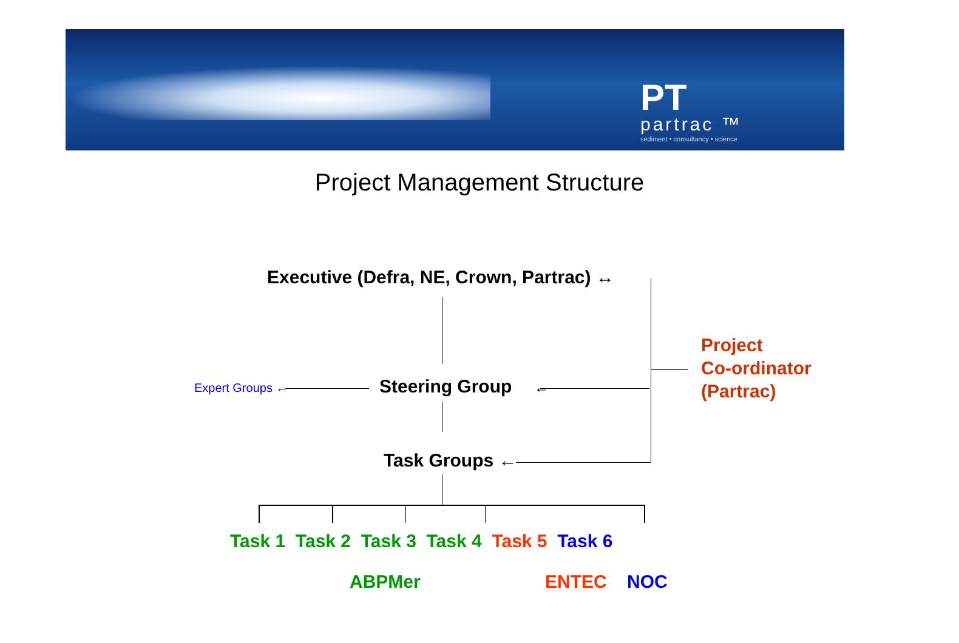PT
partrac ™
sediment • consultancy • science
Project Management Structure
Executive (Defra, NE, Crown, Partrac) ↔
Expert Groups ← Steering Group ←
Project
Co-ordinator
(Partrac)
Task Groups ←
Task 1 Task 2 Task 3 Task 4 Task 5 Task 6
ABPMer ENTEC NOC